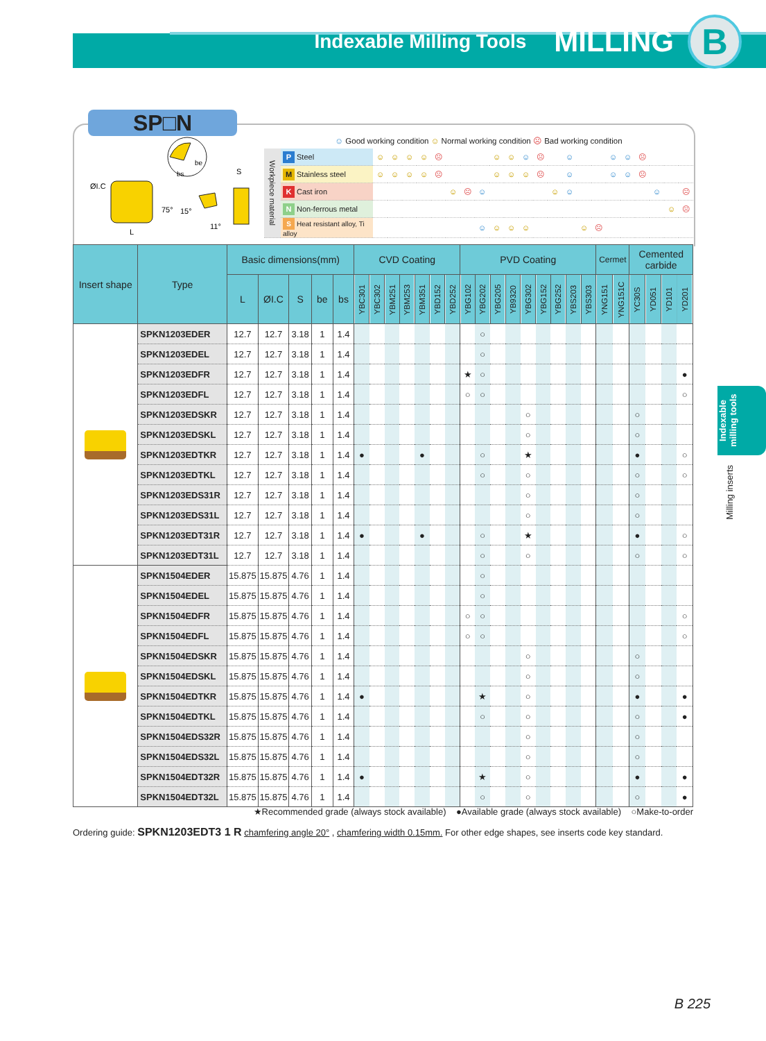Indexable Milling Tools MILLING B
SP□N
ØI.C
bs
be
S
75°
15°
11°
L
☺ Good working condition ☺ Normal working condition ☹ Bad working condition
| Workpiece material | P Steel | ☺ | ☺ | ☺ | ☺ | ☹ | | | | ☺ | ☺ | ☺ | ☹ | | ☺ | | | ☺ | ☺ | ☹ | | | |
| | M Stainless steel | ☺ | ☺ | ☺ | ☺ | ☹ | | | | ☺ | ☺ | ☺ | ☹ | | ☺ | | | ☺ | ☺ | ☹ | | | |
| | K Cast iron | | | | | | ☺ | ☹ | ☺ | | | | | ☺ | ☺ | | | | | | ☺ | | ☹ |
| | N Non-ferrous metal | | | | | | | | | | | | | | | | | | | | | ☺ | ☹ |
| | S Heat resistant alloy, Ti alloy | | | | | | | | ☺ | ☺ | ☺ | ☺ | | | | ☺ | ☹ | | | | | | |
| Insert shape | Type | Basic dimensions(mm) | | | | | CVD Coating | | | | | | | PVD Coating | | | | | | | | | Cermet | | Cemented carbide | | | |
| --- | --- | --- | --- | --- | --- | --- | --- | --- | --- | --- | --- | --- | --- | --- | --- | --- | --- | --- | --- | --- | --- | --- | --- | --- | --- | --- | --- | --- |
| | | L | ØI.C | S | be | bs | YBC301 | YBC302 | YBM251 | YBM253 | YBM351 | YBD152 | YBD252 | YBG102 | YBG202 | YBG205 | YB9320 | YBG302 | YBG152 | YBG252 | YBS203 | YBS303 | YNG151 | YNG151C | YC30S | YD051 | YD101 | YD201 |
| | SPKN1203EDER | 12.7 | 12.7 | 3.18 | 1 | 1.4 | | | | | | | | | ○ | | | | | | | | | | | | | |
| | SPKN1203EDEL | 12.7 | 12.7 | 3.18 | 1 | 1.4 | | | | | | | | | ○ | | | | | | | | | | | | | |
| | SPKN1203EDFR | 12.7 | 12.7 | 3.18 | 1 | 1.4 | | | | | | | | ★ | ○ | | | | | | | | | | | | | ● |
| | SPKN1203EDFL | 12.7 | 12.7 | 3.18 | 1 | 1.4 | | | | | | | | ○ | ○ | | | | | | | | | | | | | ○ |
| | SPKN1203EDSKR | 12.7 | 12.7 | 3.18 | 1 | 1.4 | | | | | | | | | | | | ○ | | | | | | | ○ | | | |
| | SPKN1203EDSKL | 12.7 | 12.7 | 3.18 | 1 | 1.4 | | | | | | | | | | | | ○ | | | | | | | ○ | | | |
| | SPKN1203EDTKR | 12.7 | 12.7 | 3.18 | 1 | 1.4 | ● | | | | ● | | | | ○ | | | ★ | | | | | | | ● | | | ○ |
| | SPKN1203EDTKL | 12.7 | 12.7 | 3.18 | 1 | 1.4 | | | | | | | | | ○ | | | ○ | | | | | | | ○ | | | ○ |
| | SPKN1203EDS31R | 12.7 | 12.7 | 3.18 | 1 | 1.4 | | | | | | | | | | | | ○ | | | | | | | ○ | | | |
| | SPKN1203EDS31L | 12.7 | 12.7 | 3.18 | 1 | 1.4 | | | | | | | | | | | | ○ | | | | | | | ○ | | | |
| | SPKN1203EDT31R | 12.7 | 12.7 | 3.18 | 1 | 1.4 | ● | | | | ● | | | | ○ | | | ★ | | | | | | | ● | | | ○ |
| | SPKN1203EDT31L | 12.7 | 12.7 | 3.18 | 1 | 1.4 | | | | | | | | | ○ | | | ○ | | | | | | | ○ | | | ○ |
| | SPKN1504EDER | 15.875 | 15.875 | 4.76 | 1 | 1.4 | | | | | | | | | ○ | | | | | | | | | | | | | |
| | SPKN1504EDEL | 15.875 | 15.875 | 4.76 | 1 | 1.4 | | | | | | | | | ○ | | | | | | | | | | | | | |
| | SPKN1504EDFR | 15.875 | 15.875 | 4.76 | 1 | 1.4 | | | | | | | | ○ | ○ | | | | | | | | | | | | | ○ |
| | SPKN1504EDFL | 15.875 | 15.875 | 4.76 | 1 | 1.4 | | | | | | | | ○ | ○ | | | | | | | | | | | | | ○ |
| | SPKN1504EDSKR | 15.875 | 15.875 | 4.76 | 1 | 1.4 | | | | | | | | | | | | ○ | | | | | | | ○ | | | |
| | SPKN1504EDSKL | 15.875 | 15.875 | 4.76 | 1 | 1.4 | | | | | | | | | | | | ○ | | | | | | | ○ | | | |
| | SPKN1504EDTKR | 15.875 | 15.875 | 4.76 | 1 | 1.4 | ● | | | | | | | | ★ | | | ○ | | | | | | | ● | | | ● |
| | SPKN1504EDTKL | 15.875 | 15.875 | 4.76 | 1 | 1.4 | | | | | | | | | ○ | | | ○ | | | | | | | ○ | | | ● |
| | SPKN1504EDS32R | 15.875 | 15.875 | 4.76 | 1 | 1.4 | | | | | | | | | | | | ○ | | | | | | | ○ | | | |
| | SPKN1504EDS32L | 15.875 | 15.875 | 4.76 | 1 | 1.4 | | | | | | | | | | | | ○ | | | | | | | ○ | | | |
| | SPKN1504EDT32R | 15.875 | 15.875 | 4.76 | 1 | 1.4 | ● | | | | | | | | ★ | | | ○ | | | | | | | ● | | | ● |
| | SPKN1504EDT32L | 15.875 | 15.875 | 4.76 | 1 | 1.4 | | | | | | | | | ○ | | | ○ | | | | | | | ○ | | | ● |
★Recommended grade (always stock available) ●Available grade (always stock available) ○Make-to-order
Ordering guide: SPKN1203EDT3 1 R chamfering angle 20° , chamfering width 0.15mm. For other edge shapes, see inserts code key standard.
Indexable milling tools
Milling inserts
B 225